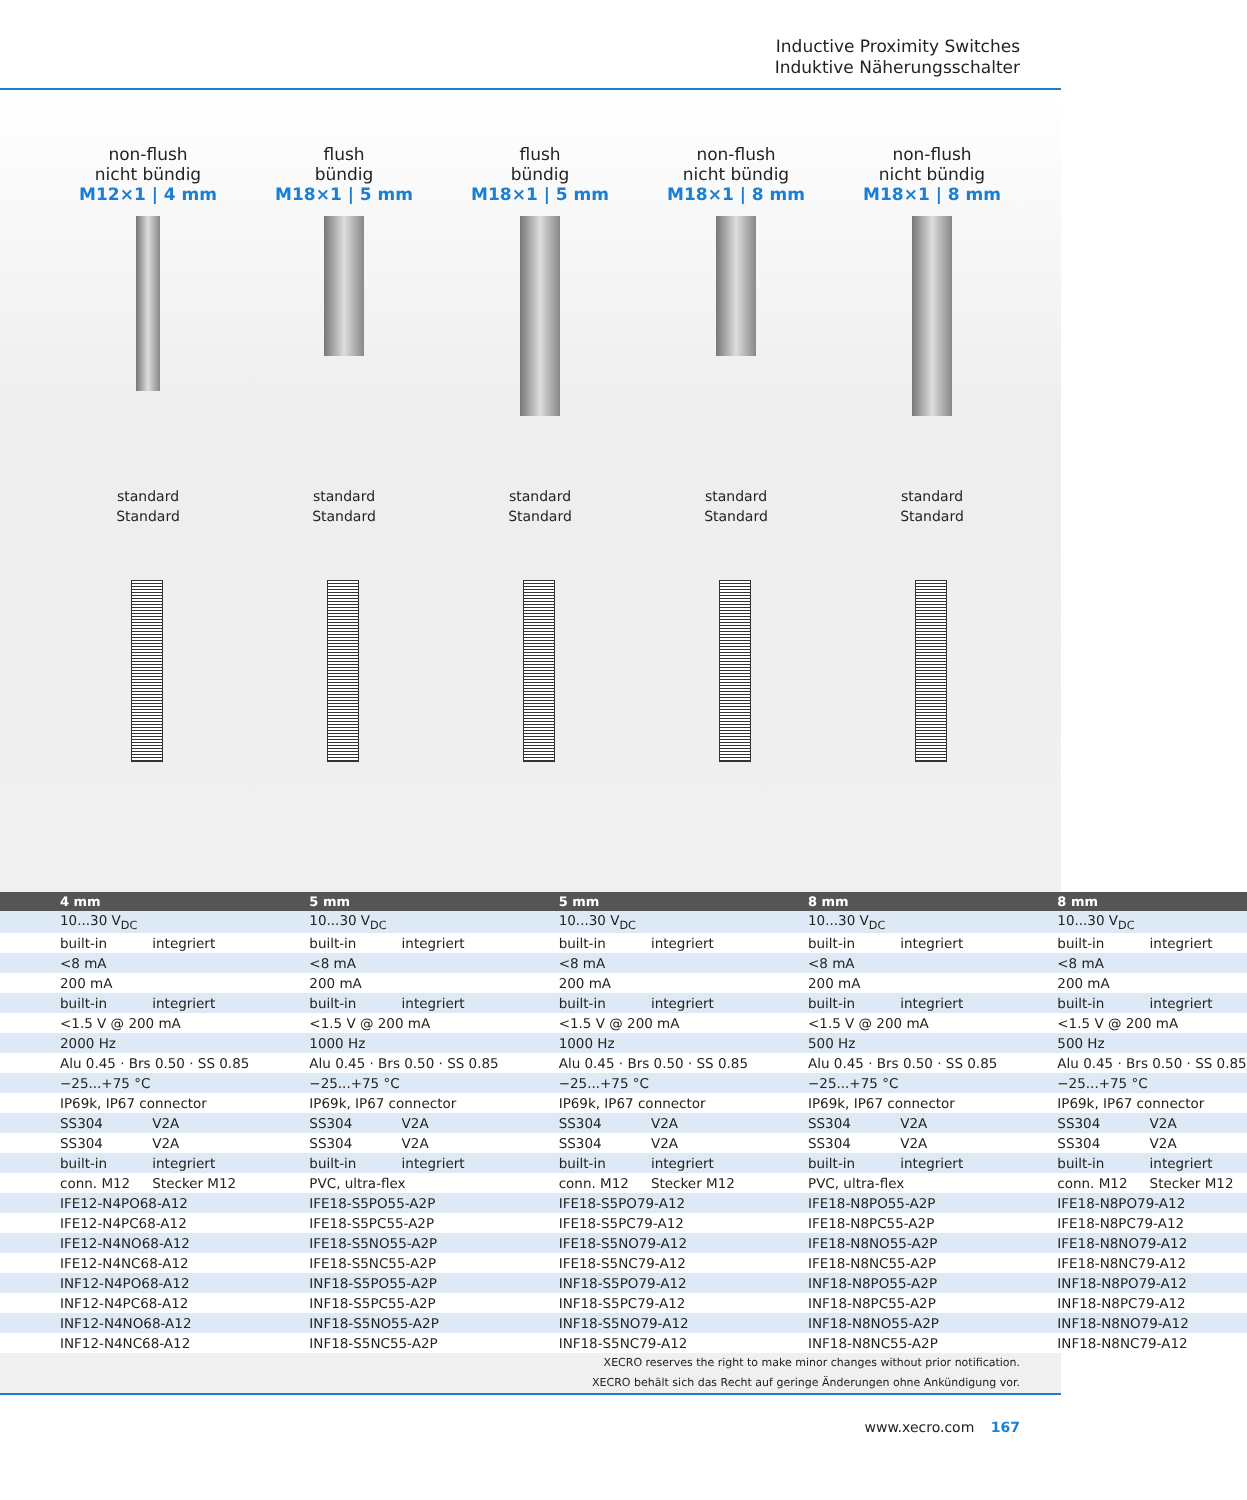Inductive Proximity Switches
Induktive Näherungsschalter
non-flush
nicht bündig
M12×1 | 4 mm
standard
Standard
flush
bündig
M18×1 | 5 mm
standard
Standard
flush
bündig
M18×1 | 5 mm
standard
Standard
non-flush
nicht bündig
M18×1 | 8 mm
standard
Standard
non-flush
nicht bündig
M18×1 | 8 mm
standard
Standard
| 4 mm | 5 mm | 5 mm | 8 mm | 8 mm |
| --- | --- | --- | --- | --- |
| 10...30 V<sub>DC</sub> | 10...30 V<sub>DC</sub> | 10...30 V<sub>DC</sub> | 10...30 V<sub>DC</sub> | 10...30 V<sub>DC</sub> |
| built-in integriert | built-in integriert | built-in integriert | built-in integriert | built-in integriert |
| <8 mA | <8 mA | <8 mA | <8 mA | <8 mA |
| 200 mA | 200 mA | 200 mA | 200 mA | 200 mA |
| built-in integriert | built-in integriert | built-in integriert | built-in integriert | built-in integriert |
| <1.5 V @ 200 mA | <1.5 V @ 200 mA | <1.5 V @ 200 mA | <1.5 V @ 200 mA | <1.5 V @ 200 mA |
| 2000 Hz | 1000 Hz | 1000 Hz | 500 Hz | 500 Hz |
| Alu 0.45 · Brs 0.50 · SS 0.85 | Alu 0.45 · Brs 0.50 · SS 0.85 | Alu 0.45 · Brs 0.50 · SS 0.85 | Alu 0.45 · Brs 0.50 · SS 0.85 | Alu 0.45 · Brs 0.50 · SS 0.85 |
| −25...+75 °C | −25...+75 °C | −25...+75 °C | −25...+75 °C | −25...+75 °C |
| IP69k, IP67 connector | IP69k, IP67 connector | IP69k, IP67 connector | IP69k, IP67 connector | IP69k, IP67 connector |
| SS304 V2A | SS304 V2A | SS304 V2A | SS304 V2A | SS304 V2A |
| SS304 V2A | SS304 V2A | SS304 V2A | SS304 V2A | SS304 V2A |
| built-in integriert | built-in integriert | built-in integriert | built-in integriert | built-in integriert |
| conn. M12 Stecker M12 | PVC, ultra-flex | conn. M12 Stecker M12 | PVC, ultra-flex | conn. M12 Stecker M12 |
| IFE12-N4PO68-A12 | IFE18-S5PO55-A2P | IFE18-S5PO79-A12 | IFE18-N8PO55-A2P | IFE18-N8PO79-A12 |
| IFE12-N4PC68-A12 | IFE18-S5PC55-A2P | IFE18-S5PC79-A12 | IFE18-N8PC55-A2P | IFE18-N8PC79-A12 |
| IFE12-N4NO68-A12 | IFE18-S5NO55-A2P | IFE18-S5NO79-A12 | IFE18-N8NO55-A2P | IFE18-N8NO79-A12 |
| IFE12-N4NC68-A12 | IFE18-S5NC55-A2P | IFE18-S5NC79-A12 | IFE18-N8NC55-A2P | IFE18-N8NC79-A12 |
| INF12-N4PO68-A12 | INF18-S5PO55-A2P | INF18-S5PO79-A12 | INF18-N8PO55-A2P | INF18-N8PO79-A12 |
| INF12-N4PC68-A12 | INF18-S5PC55-A2P | INF18-S5PC79-A12 | INF18-N8PC55-A2P | INF18-N8PC79-A12 |
| INF12-N4NO68-A12 | INF18-S5NO55-A2P | INF18-S5NO79-A12 | INF18-N8NO55-A2P | INF18-N8NO79-A12 |
| INF12-N4NC68-A12 | INF18-S5NC55-A2P | INF18-S5NC79-A12 | INF18-N8NC55-A2P | INF18-N8NC79-A12 |
XECRO reserves the right to make minor changes without prior notification.
XECRO behält sich das Recht auf geringe Änderungen ohne Ankündigung vor.
www.xecro.com 167